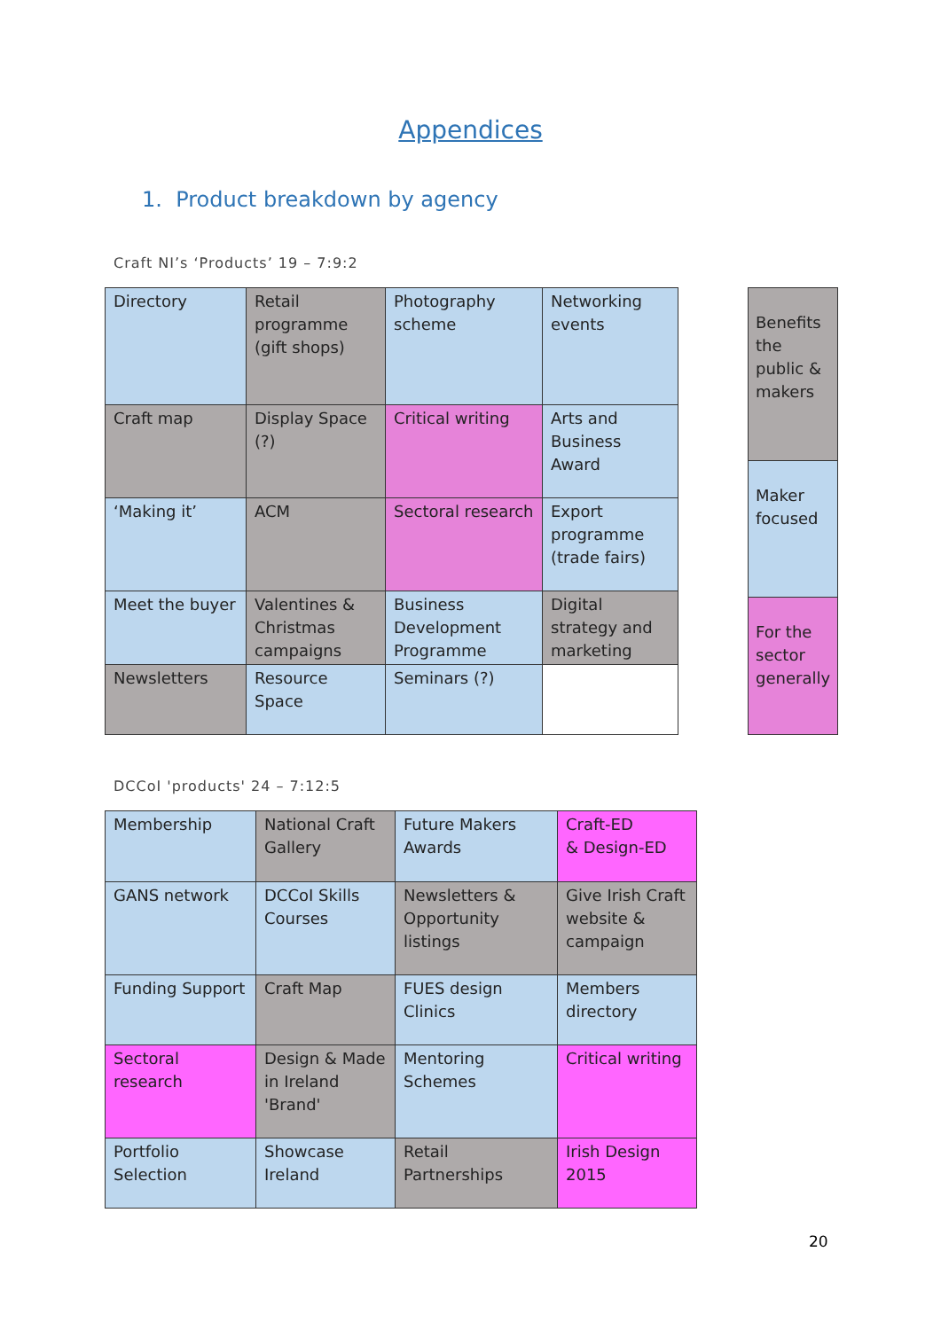Appendices
1. Product breakdown by agency
Craft NI’s ‘Products’ 19 – 7:9:2
| Directory | Retail programme (gift shops) | Photography scheme | Networking events |
| Craft map | Display Space (?) | Critical writing | Arts and Business Award |
| ‘Making it’ | ACM | Sectoral research | Export programme (trade fairs) |
| Meet the buyer | Valentines & Christmas campaigns | Business Development Programme | Digital strategy and marketing |
| Newsletters | Resource Space | Seminars (?) | |
| Benefits the public & makers |
| Maker focused |
| For the sector generally |
DCCoI 'products' 24 – 7:12:5
| Membership | National Craft Gallery | Future Makers Awards | Craft-ED & Design-ED |
| GANS network | DCCoI Skills Courses | Newsletters & Opportunity listings | Give Irish Craft website & campaign |
| Funding Support | Craft Map | FUES design Clinics | Members directory |
| Sectoral research | Design & Made in Ireland 'Brand' | Mentoring Schemes | Critical writing |
| Portfolio Selection | Showcase Ireland | Retail Partnerships | Irish Design 2015 |
20